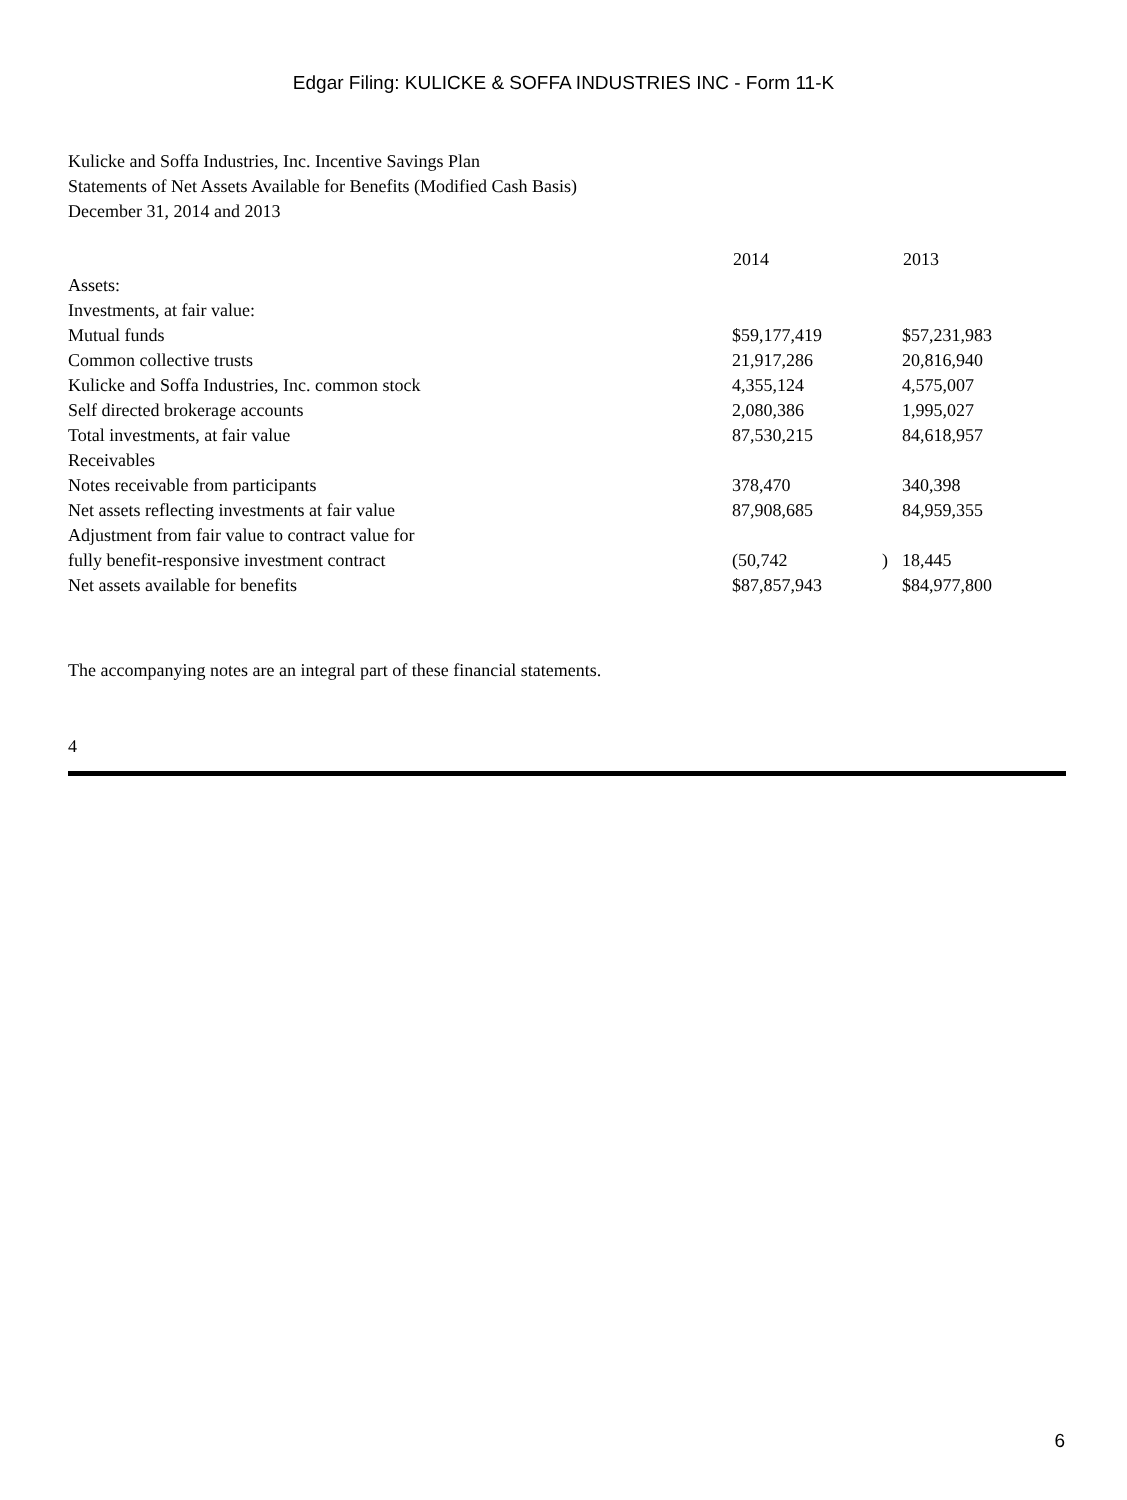Edgar Filing: KULICKE & SOFFA INDUSTRIES INC - Form 11-K
Kulicke and Soffa Industries, Inc. Incentive Savings Plan
Statements of Net Assets Available for Benefits (Modified Cash Basis)
December 31, 2014 and 2013
| | 2014 | | 2013 |
| --- | --- | --- | --- |
| Assets: | | | |
| Investments, at fair value: | | | |
| Mutual funds | $59,177,419 | | $57,231,983 |
| Common collective trusts | 21,917,286 | | 20,816,940 |
| Kulicke and Soffa Industries, Inc. common stock | 4,355,124 | | 4,575,007 |
| Self directed brokerage accounts | 2,080,386 | | 1,995,027 |
| Total investments, at fair value | 87,530,215 | | 84,618,957 |
| Receivables | | | |
| Notes receivable from participants | 378,470 | | 340,398 |
| Net assets reflecting investments at fair value | 87,908,685 | | 84,959,355 |
| Adjustment from fair value to contract value for fully benefit-responsive investment contract | (50,742 | ) | 18,445 |
| Net assets available for benefits | $87,857,943 | | $84,977,800 |
The accompanying notes are an integral part of these financial statements.
4
6